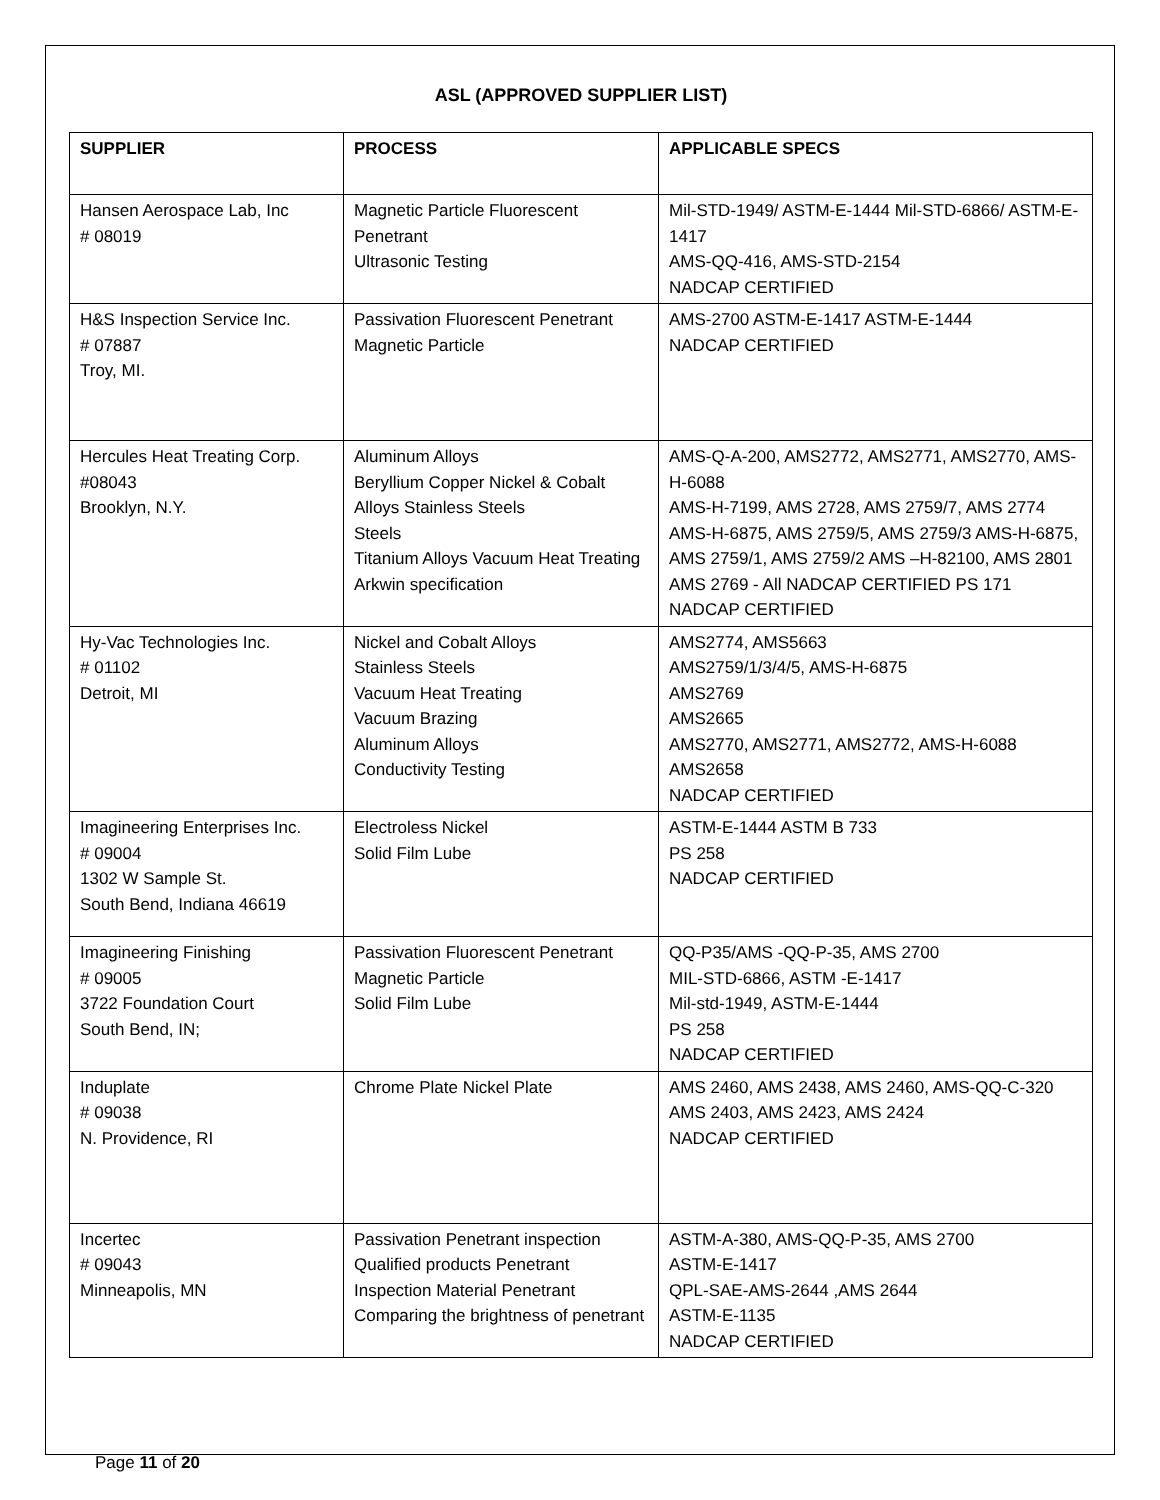ASL (APPROVED SUPPLIER LIST)
| SUPPLIER | PROCESS | APPLICABLE SPECS |
| --- | --- | --- |
| Hansen Aerospace Lab, Inc # 08019 | Magnetic Particle Fluorescent Penetrant Ultrasonic Testing | Mil-STD-1949/ ASTM-E-1444 Mil-STD-6866/ ASTM-E-1417 AMS-QQ-416, AMS-STD-2154 NADCAP CERTIFIED |
| H&S Inspection Service Inc. # 07887 Troy, MI. | Passivation Fluorescent Penetrant Magnetic Particle | AMS-2700 ASTM-E-1417 ASTM-E-1444 NADCAP CERTIFIED |
| Hercules Heat Treating Corp. #08043 Brooklyn, N.Y. | Aluminum Alloys Beryllium Copper Nickel & Cobalt Alloys Stainless Steels Steels Titanium Alloys Vacuum Heat Treating Arkwin specification | AMS-Q-A-200, AMS2772, AMS2771, AMS2770, AMS-H-6088 AMS-H-7199, AMS 2728, AMS 2759/7, AMS 2774 AMS-H-6875, AMS 2759/5, AMS 2759/3 AMS-H-6875, AMS 2759/1, AMS 2759/2 AMS –H-82100, AMS 2801 AMS 2769 - All NADCAP CERTIFIED PS 171 NADCAP CERTIFIED |
| Hy-Vac Technologies Inc. # 01102 Detroit, MI | Nickel and Cobalt Alloys Stainless Steels Vacuum Heat Treating Vacuum Brazing Aluminum Alloys Conductivity Testing | AMS2774, AMS5663 AMS2759/1/3/4/5, AMS-H-6875 AMS2769 AMS2665 AMS2770, AMS2771, AMS2772, AMS-H-6088 AMS2658 NADCAP CERTIFIED |
| Imagineering Enterprises Inc. # 09004 1302 W Sample St. South Bend, Indiana 46619 | Electroless Nickel Solid Film Lube | ASTM-E-1444 ASTM B 733 PS 258 NADCAP CERTIFIED |
| Imagineering Finishing # 09005 3722 Foundation Court South Bend, IN; | Passivation Fluorescent Penetrant Magnetic Particle Solid Film Lube | QQ-P35/AMS -QQ-P-35, AMS 2700 MIL-STD-6866, ASTM -E-1417 Mil-std-1949, ASTM-E-1444 PS 258 NADCAP CERTIFIED |
| Induplate # 09038 N. Providence, RI | Chrome Plate Nickel Plate | AMS 2460, AMS 2438, AMS 2460, AMS-QQ-C-320 AMS 2403, AMS 2423, AMS 2424 NADCAP CERTIFIED |
| Incertec # 09043 Minneapolis, MN | Passivation Penetrant inspection Qualified products Penetrant Inspection Material Penetrant Comparing the brightness of penetrant | ASTM-A-380, AMS-QQ-P-35, AMS 2700 ASTM-E-1417 QPL-SAE-AMS-2644 ,AMS 2644 ASTM-E-1135 NADCAP CERTIFIED |
Page 11 of 20